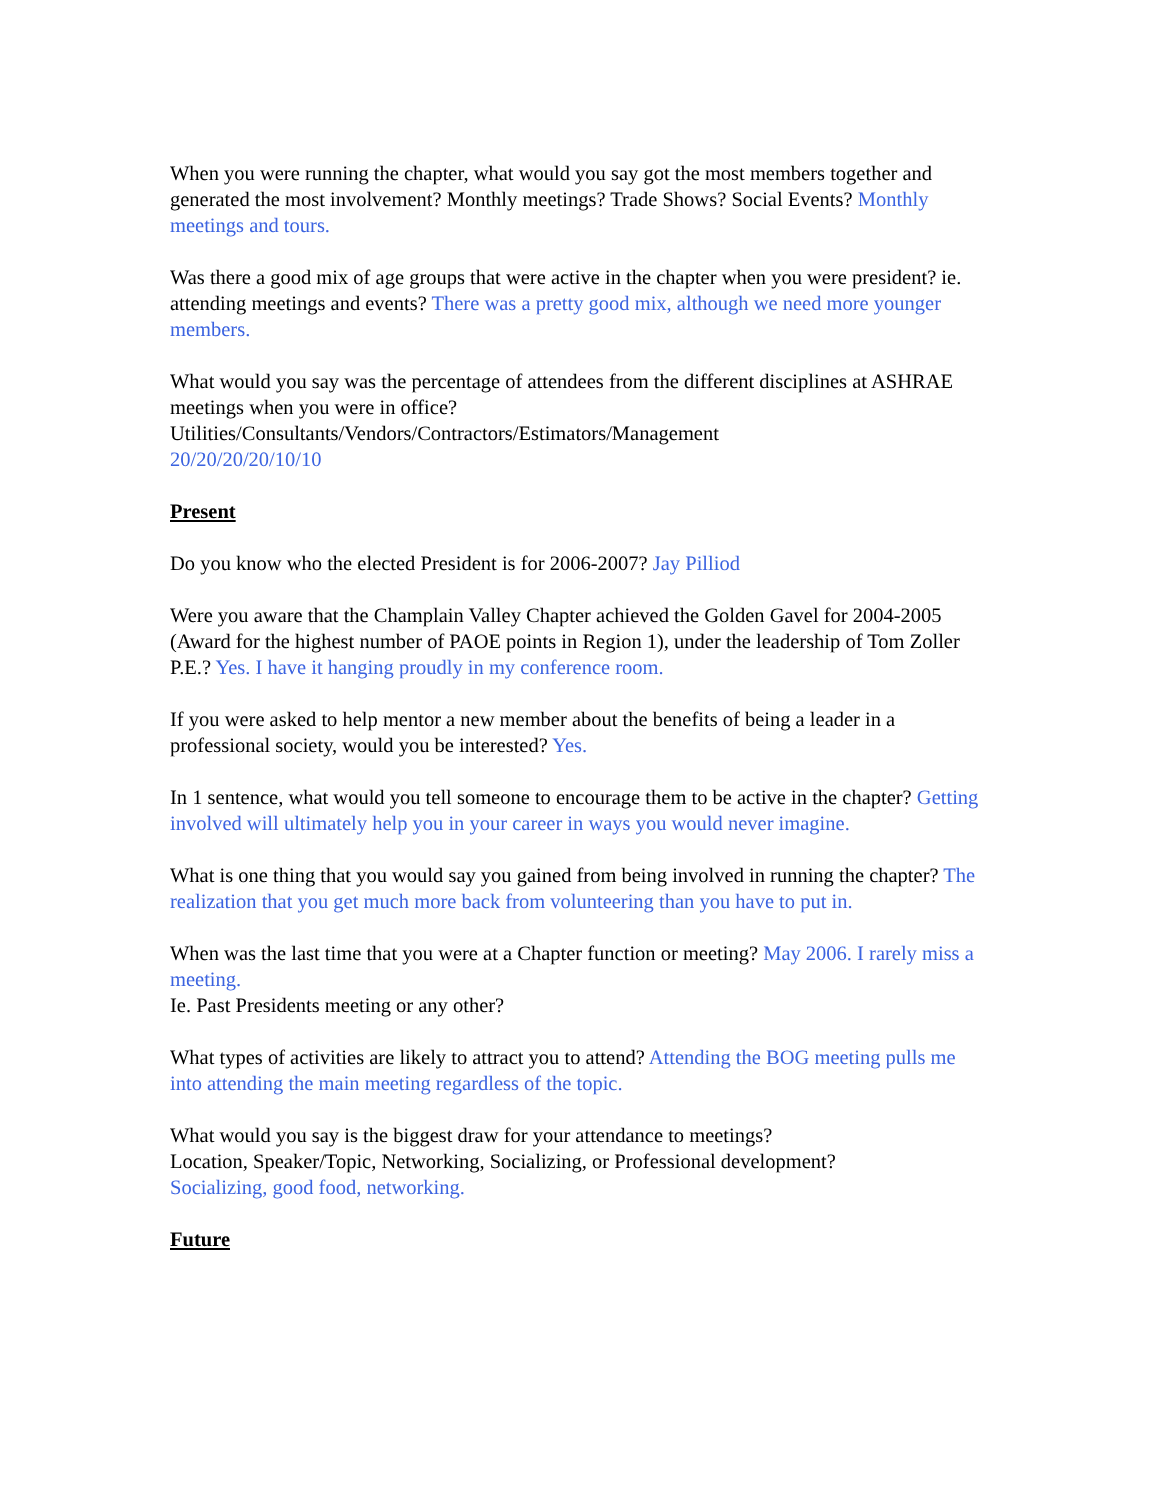When you were running the chapter, what would you say got the most members together and generated the most involvement? Monthly meetings? Trade Shows? Social Events? Monthly meetings and tours.
Was there a good mix of age groups that were active in the chapter when you were president? ie. attending meetings and events? There was a pretty good mix, although we need more younger members.
What would you say was the percentage of attendees from the different disciplines at ASHRAE meetings when you were in office?
Utilities/Consultants/Vendors/Contractors/Estimators/Management
20/20/20/20/10/10
Present
Do you know who the elected President is for 2006-2007? Jay Pilliod
Were you aware that the Champlain Valley Chapter achieved the Golden Gavel for 2004-2005 (Award for the highest number of PAOE points in Region 1), under the leadership of Tom Zoller P.E.? Yes. I have it hanging proudly in my conference room.
If you were asked to help mentor a new member about the benefits of being a leader in a professional society, would you be interested? Yes.
In 1 sentence, what would you tell someone to encourage them to be active in the chapter? Getting involved will ultimately help you in your career in ways you would never imagine.
What is one thing that you would say you gained from being involved in running the chapter? The realization that you get much more back from volunteering than you have to put in.
When was the last time that you were at a Chapter function or meeting? May 2006. I rarely miss a meeting.
Ie. Past Presidents meeting or any other?
What types of activities are likely to attract you to attend? Attending the BOG meeting pulls me into attending the main meeting regardless of the topic.
What would you say is the biggest draw for your attendance to meetings?
Location, Speaker/Topic, Networking, Socializing, or Professional development?
Socializing, good food, networking.
Future